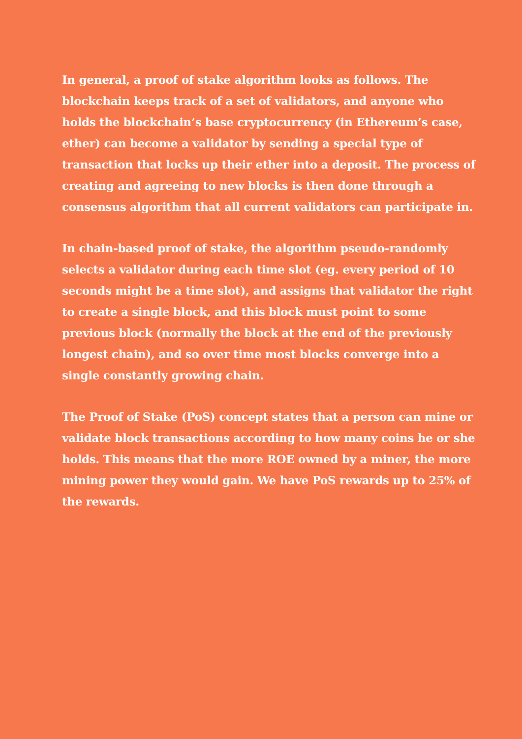In general, a proof of stake algorithm looks as follows. The blockchain keeps track of a set of validators, and anyone who holds the blockchain’s base cryptocurrency (in Ethereum’s case, ether) can become a validator by sending a special type of transaction that locks up their ether into a deposit. The process of creating and agreeing to new blocks is then done through a consensus algorithm that all current validators can participate in.
In chain-based proof of stake, the algorithm pseudo-randomly selects a validator during each time slot (eg. every period of 10 seconds might be a time slot), and assigns that validator the right to create a single block, and this block must point to some previous block (normally the block at the end of the previously longest chain), and so over time most blocks converge into a single constantly growing chain.
The Proof of Stake (PoS) concept states that a person can mine or validate block transactions according to how many coins he or she holds. This means that the more ROE owned by a miner, the more mining power they would gain. We have PoS rewards up to 25% of the rewards.